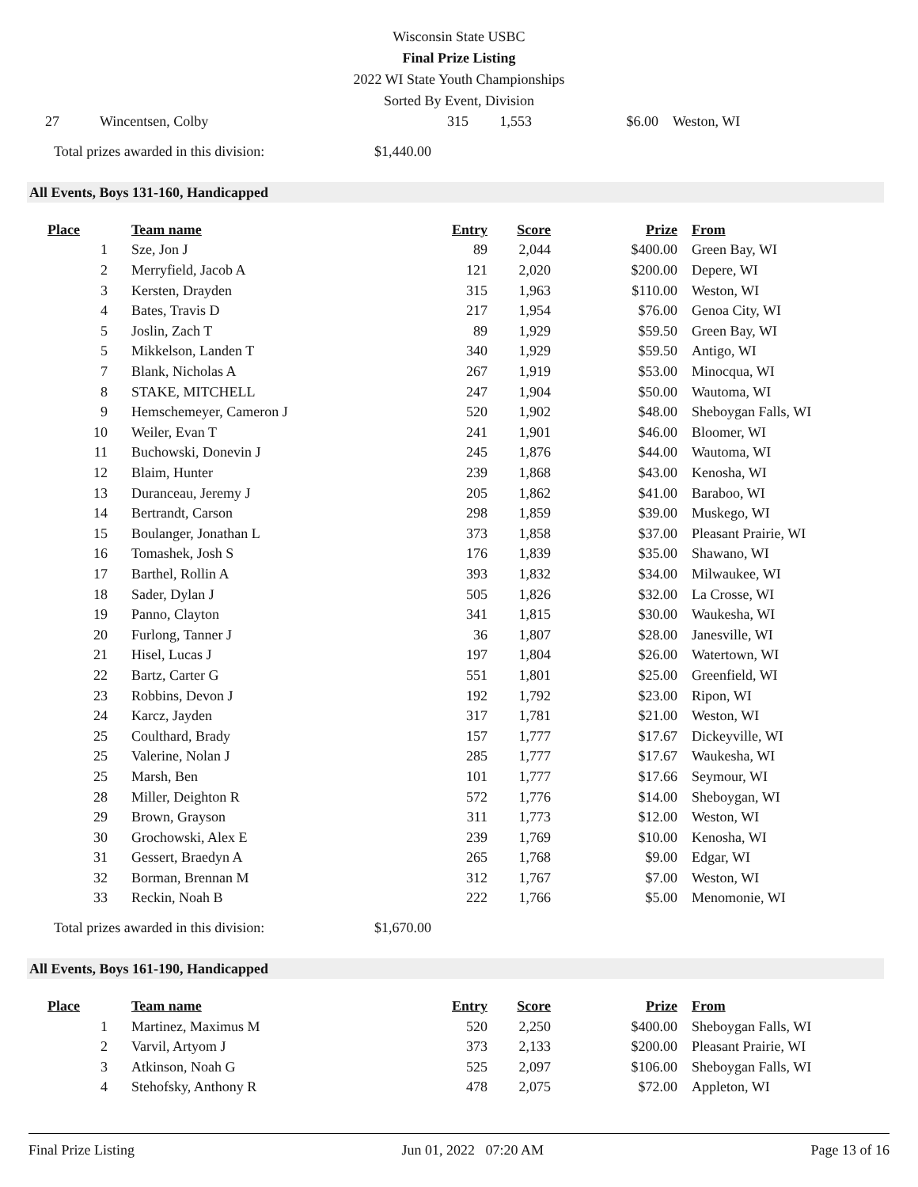Wisconsin State USBC
Final Prize Listing
2022 WI State Youth Championships
Sorted By Event, Division
| 27 | | Wincentsen, Colby | 315 | 1,553 | $6.00 | Weston, WI |
Total prizes awarded in this division: $1,440.00
All Events, Boys 131-160, Handicapped
| Place | | Team name | Entry | Score | Prize | From |
| --- | --- | --- | --- | --- | --- | --- |
| 1 | | Sze, Jon J | 89 | 2,044 | $400.00 | Green Bay, WI |
| 2 | | Merryfield, Jacob A | 121 | 2,020 | $200.00 | Depere, WI |
| 3 | | Kersten, Drayden | 315 | 1,963 | $110.00 | Weston, WI |
| 4 | | Bates, Travis D | 217 | 1,954 | $76.00 | Genoa City, WI |
| 5 | | Joslin, Zach T | 89 | 1,929 | $59.50 | Green Bay, WI |
| 5 | | Mikkelson, Landen T | 340 | 1,929 | $59.50 | Antigo, WI |
| 7 | | Blank, Nicholas A | 267 | 1,919 | $53.00 | Minocqua, WI |
| 8 | | STAKE, MITCHELL | 247 | 1,904 | $50.00 | Wautoma, WI |
| 9 | | Hemschemeyer, Cameron J | 520 | 1,902 | $48.00 | Sheboygan Falls, WI |
| 10 | | Weiler, Evan T | 241 | 1,901 | $46.00 | Bloomer, WI |
| 11 | | Buchowski, Donevin J | 245 | 1,876 | $44.00 | Wautoma, WI |
| 12 | | Blaim, Hunter | 239 | 1,868 | $43.00 | Kenosha, WI |
| 13 | | Duranceau, Jeremy J | 205 | 1,862 | $41.00 | Baraboo, WI |
| 14 | | Bertrandt, Carson | 298 | 1,859 | $39.00 | Muskego, WI |
| 15 | | Boulanger, Jonathan L | 373 | 1,858 | $37.00 | Pleasant Prairie, WI |
| 16 | | Tomashek, Josh S | 176 | 1,839 | $35.00 | Shawano, WI |
| 17 | | Barthel, Rollin A | 393 | 1,832 | $34.00 | Milwaukee, WI |
| 18 | | Sader, Dylan J | 505 | 1,826 | $32.00 | La Crosse, WI |
| 19 | | Panno, Clayton | 341 | 1,815 | $30.00 | Waukesha, WI |
| 20 | | Furlong, Tanner J | 36 | 1,807 | $28.00 | Janesville, WI |
| 21 | | Hisel, Lucas J | 197 | 1,804 | $26.00 | Watertown, WI |
| 22 | | Bartz, Carter G | 551 | 1,801 | $25.00 | Greenfield, WI |
| 23 | | Robbins, Devon J | 192 | 1,792 | $23.00 | Ripon, WI |
| 24 | | Karcz, Jayden | 317 | 1,781 | $21.00 | Weston, WI |
| 25 | | Coulthard, Brady | 157 | 1,777 | $17.67 | Dickeyville, WI |
| 25 | | Valerine, Nolan J | 285 | 1,777 | $17.67 | Waukesha, WI |
| 25 | | Marsh, Ben | 101 | 1,777 | $17.66 | Seymour, WI |
| 28 | | Miller, Deighton R | 572 | 1,776 | $14.00 | Sheboygan, WI |
| 29 | | Brown, Grayson | 311 | 1,773 | $12.00 | Weston, WI |
| 30 | | Grochowski, Alex E | 239 | 1,769 | $10.00 | Kenosha, WI |
| 31 | | Gessert, Braedyn A | 265 | 1,768 | $9.00 | Edgar, WI |
| 32 | | Borman, Brennan M | 312 | 1,767 | $7.00 | Weston, WI |
| 33 | | Reckin, Noah B | 222 | 1,766 | $5.00 | Menomonie, WI |
Total prizes awarded in this division: $1,670.00
All Events, Boys 161-190, Handicapped
| Place | | Team name | Entry | Score | Prize | From |
| --- | --- | --- | --- | --- | --- | --- |
| 1 | | Martinez, Maximus M | 520 | 2,250 | $400.00 | Sheboygan Falls, WI |
| 2 | | Varvil, Artyom J | 373 | 2,133 | $200.00 | Pleasant Prairie, WI |
| 3 | | Atkinson, Noah G | 525 | 2,097 | $106.00 | Sheboygan Falls, WI |
| 4 | | Stehofsky, Anthony R | 478 | 2,075 | $72.00 | Appleton, WI |
Final Prize Listing Jun 01, 2022 07:20 AM Page 13 of 16